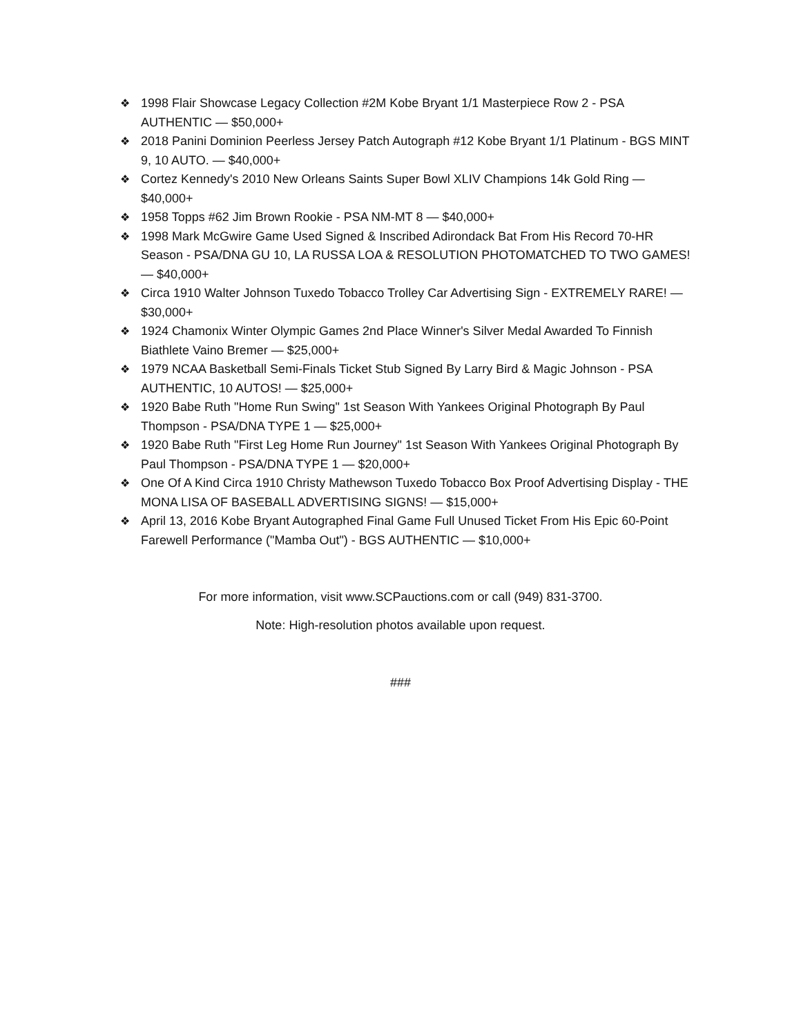❖ 1998 Flair Showcase Legacy Collection #2M Kobe Bryant 1/1 Masterpiece Row 2 - PSA AUTHENTIC — $50,000+
❖ 2018 Panini Dominion Peerless Jersey Patch Autograph #12 Kobe Bryant 1/1 Platinum - BGS MINT 9, 10 AUTO. — $40,000+
❖ Cortez Kennedy's 2010 New Orleans Saints Super Bowl XLIV Champions 14k Gold Ring — $40,000+
❖ 1958 Topps #62 Jim Brown Rookie - PSA NM-MT 8 — $40,000+
❖ 1998 Mark McGwire Game Used Signed & Inscribed Adirondack Bat From His Record 70-HR Season - PSA/DNA GU 10, LA RUSSA LOA & RESOLUTION PHOTOMATCHED TO TWO GAMES! — $40,000+
❖ Circa 1910 Walter Johnson Tuxedo Tobacco Trolley Car Advertising Sign - EXTREMELY RARE! — $30,000+
❖ 1924 Chamonix Winter Olympic Games 2nd Place Winner's Silver Medal Awarded To Finnish Biathlete Vaino Bremer — $25,000+
❖ 1979 NCAA Basketball Semi-Finals Ticket Stub Signed By Larry Bird & Magic Johnson - PSA AUTHENTIC, 10 AUTOS! — $25,000+
❖ 1920 Babe Ruth "Home Run Swing" 1st Season With Yankees Original Photograph By Paul Thompson - PSA/DNA TYPE 1 — $25,000+
❖ 1920 Babe Ruth "First Leg Home Run Journey" 1st Season With Yankees Original Photograph By Paul Thompson - PSA/DNA TYPE 1 — $20,000+
❖ One Of A Kind Circa 1910 Christy Mathewson Tuxedo Tobacco Box Proof Advertising Display - THE MONA LISA OF BASEBALL ADVERTISING SIGNS! — $15,000+
❖ April 13, 2016 Kobe Bryant Autographed Final Game Full Unused Ticket From His Epic 60-Point Farewell Performance ("Mamba Out") - BGS AUTHENTIC — $10,000+
For more information, visit www.SCPauctions.com or call (949) 831-3700.
Note: High-resolution photos available upon request.
###